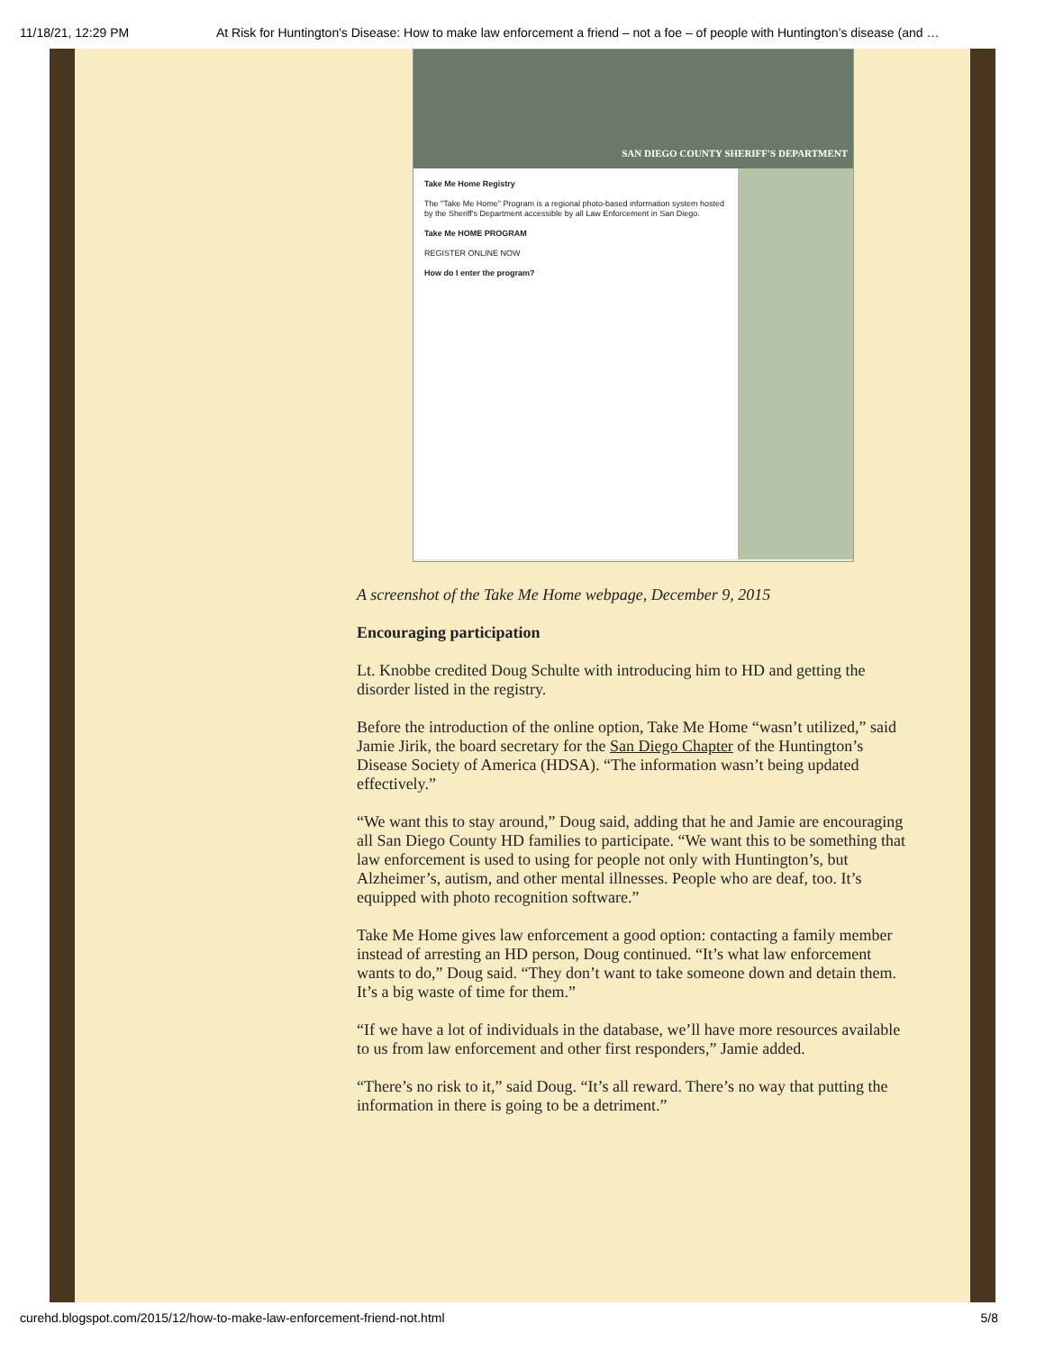11/18/21, 12:29 PM At Risk for Huntington's Disease: How to make law enforcement a friend – not a foe – of people with Huntington’s disease (and …
SAN DIEGO COUNTY SHERIFF'S DEPARTMENT
Take Me Home Registry
The "Take Me Home" Program is a regional photo-based information system hosted by the Sheriff's Department accessible by all Law Enforcement in San Diego.
Take Me HOME PROGRAM
REGISTER ONLINE NOW
How do I enter the program?
A screenshot of the Take Me Home webpage, December 9, 2015
Encouraging participation
Lt. Knobbe credited Doug Schulte with introducing him to HD and getting the disorder listed in the registry.
Before the introduction of the online option, Take Me Home “wasn’t utilized,” said Jamie Jirik, the board secretary for the San Diego Chapter of the Huntington’s Disease Society of America (HDSA). “The information wasn’t being updated effectively.”
“We want this to stay around,” Doug said, adding that he and Jamie are encouraging all San Diego County HD families to participate. “We want this to be something that law enforcement is used to using for people not only with Huntington’s, but Alzheimer’s, autism, and other mental illnesses. People who are deaf, too. It’s equipped with photo recognition software.”
Take Me Home gives law enforcement a good option: contacting a family member instead of arresting an HD person, Doug continued. “It’s what law enforcement wants to do,” Doug said. “They don’t want to take someone down and detain them. It’s a big waste of time for them.”
“If we have a lot of individuals in the database, we’ll have more resources available to us from law enforcement and other first responders,” Jamie added.
“There’s no risk to it,” said Doug. “It’s all reward. There’s no way that putting the information in there is going to be a detriment.”
curehd.blogspot.com/2015/12/how-to-make-law-enforcement-friend-not.html 5/8